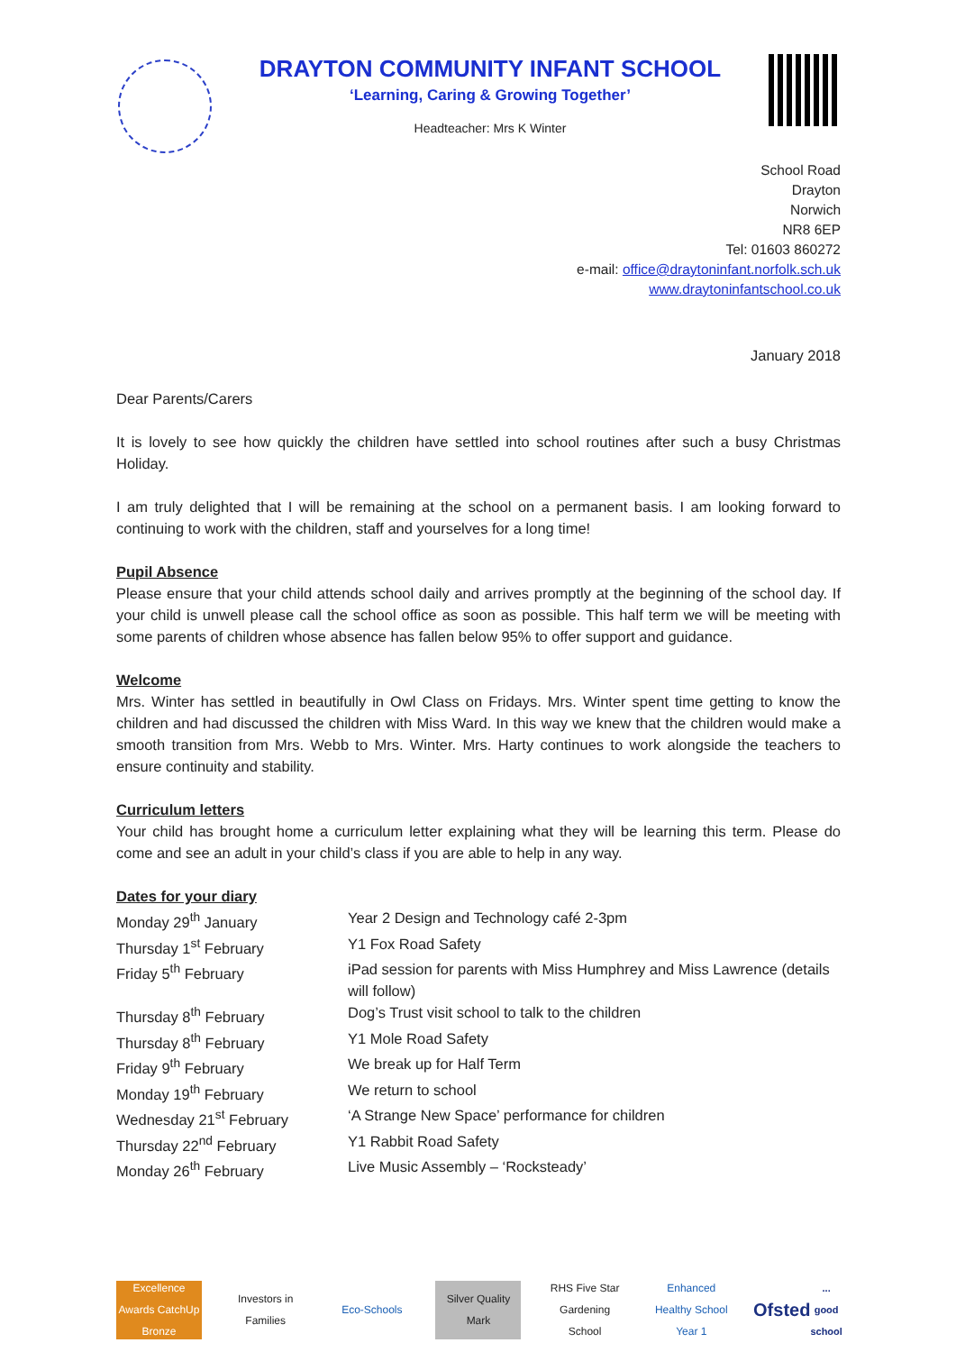DRAYTON COMMUNITY INFANT SCHOOL
‘Learning, Caring & Growing Together’
Headteacher: Mrs K Winter
School Road
Drayton
Norwich
NR8 6EP
Tel: 01603 860272
e-mail: office@draytoninfant.norfolk.sch.uk
www.draytoninfantschool.co.uk
January 2018
Dear Parents/Carers
It is lovely to see how quickly the children have settled into school routines after such a busy Christmas Holiday.
I am truly delighted that I will be remaining at the school on a permanent basis. I am looking forward to continuing to work with the children, staff and yourselves for a long time!
Pupil Absence
Please ensure that your child attends school daily and arrives promptly at the beginning of the school day. If your child is unwell please call the school office as soon as possible. This half term we will be meeting with some parents of children whose absence has fallen below 95% to offer support and guidance.
Welcome
Mrs. Winter has settled in beautifully in Owl Class on Fridays. Mrs. Winter spent time getting to know the children and had discussed the children with Miss Ward. In this way we knew that the children would make a smooth transition from Mrs. Webb to Mrs. Winter. Mrs. Harty continues to work alongside the teachers to ensure continuity and stability.
Curriculum letters
Your child has brought home a curriculum letter explaining what they will be learning this term. Please do come and see an adult in your child’s class if you are able to help in any way.
Dates for your diary
| Monday 29<sup>th</sup> January | Year 2 Design and Technology café 2-3pm |
| Thursday 1<sup>st</sup> February | Y1 Fox Road Safety |
| Friday 5<sup>th</sup> February | iPad session for parents with Miss Humphrey and Miss Lawrence (details will follow) |
| Thursday 8<sup>th</sup> February | Dog’s Trust visit school to talk to the children |
| Thursday 8<sup>th</sup> February | Y1 Mole Road Safety |
| Friday 9<sup>th</sup> February | We break up for Half Term |
| Monday 19<sup>th</sup> February | We return to school |
| Wednesday 21<sup>st</sup> February | ‘A Strange New Space’ performance for children |
| Thursday 22<sup>nd</sup> February | Y1 Rabbit Road Safety |
| Monday 26<sup>th</sup> February | Live Music Assembly – ‘Rocksteady’ |
Excellence Awards CatchUp Bronze
Investors in Families
Eco-Schools
Silver Quality Mark
RHS Five Star Gardening School
Enhanced Healthy School Year 1
Ofsted
... good school